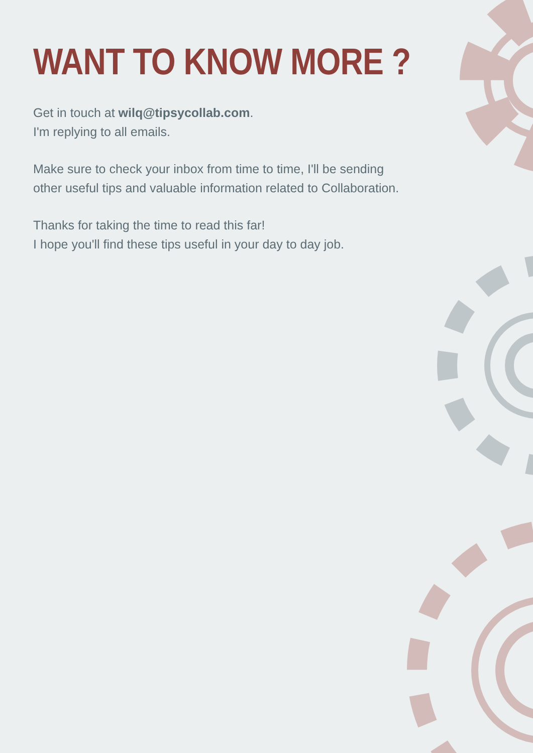WANT TO KNOW MORE ?
Get in touch at wilq@tipsycollab.com.
I'm replying to all emails.
Make sure to check your inbox from time to time, I'll be sending other useful tips and valuable information related to Collaboration.
Thanks for taking the time to read this far!
I hope you'll find these tips useful in your day to day job.